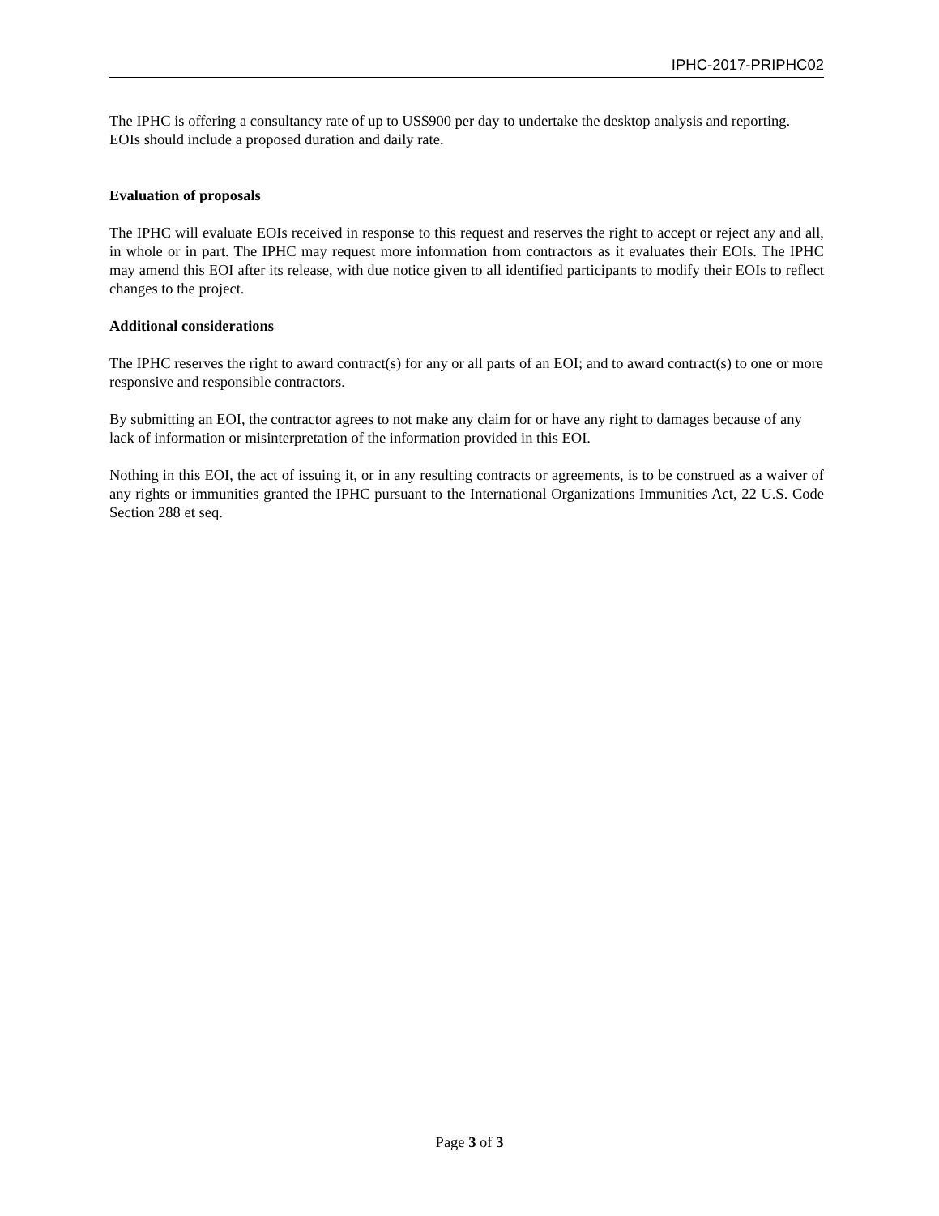IPHC-2017-PRIPHC02
The IPHC is offering a consultancy rate of up to US$900 per day to undertake the desktop analysis and reporting. EOIs should include a proposed duration and daily rate.
Evaluation of proposals
The IPHC will evaluate EOIs received in response to this request and reserves the right to accept or reject any and all, in whole or in part. The IPHC may request more information from contractors as it evaluates their EOIs. The IPHC may amend this EOI after its release, with due notice given to all identified participants to modify their EOIs to reflect changes to the project.
Additional considerations
The IPHC reserves the right to award contract(s) for any or all parts of an EOI; and to award contract(s) to one or more responsive and responsible contractors.
By submitting an EOI, the contractor agrees to not make any claim for or have any right to damages because of any lack of information or misinterpretation of the information provided in this EOI.
Nothing in this EOI, the act of issuing it, or in any resulting contracts or agreements, is to be construed as a waiver of any rights or immunities granted the IPHC pursuant to the International Organizations Immunities Act, 22 U.S. Code Section 288 et seq.
Page 3 of 3